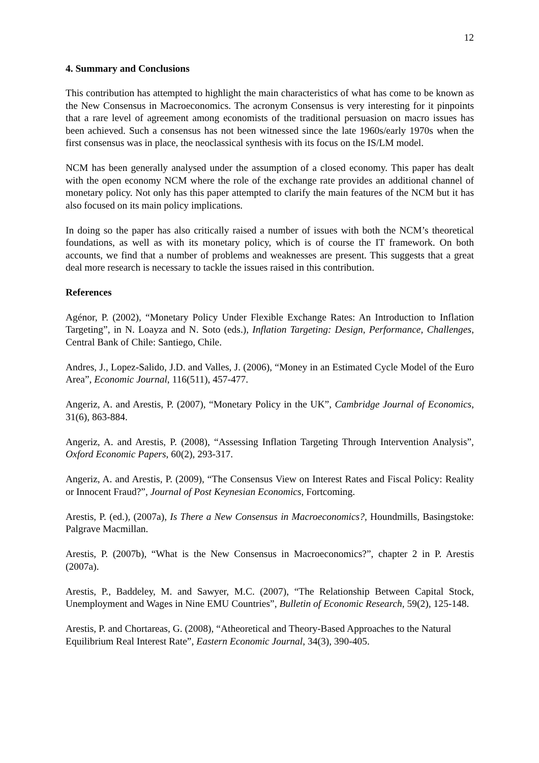12
4. Summary and Conclusions
This contribution has attempted to highlight the main characteristics of what has come to be known as the New Consensus in Macroeconomics. The acronym Consensus is very interesting for it pinpoints that a rare level of agreement among economists of the traditional persuasion on macro issues has been achieved. Such a consensus has not been witnessed since the late 1960s/early 1970s when the first consensus was in place, the neoclassical synthesis with its focus on the IS/LM model.
NCM has been generally analysed under the assumption of a closed economy. This paper has dealt with the open economy NCM where the role of the exchange rate provides an additional channel of monetary policy. Not only has this paper attempted to clarify the main features of the NCM but it has also focused on its main policy implications.
In doing so the paper has also critically raised a number of issues with both the NCM’s theoretical foundations, as well as with its monetary policy, which is of course the IT framework. On both accounts, we find that a number of problems and weaknesses are present. This suggests that a great deal more research is necessary to tackle the issues raised in this contribution.
References
Agénor, P. (2002), “Monetary Policy Under Flexible Exchange Rates: An Introduction to Inflation Targeting”, in N. Loayza and N. Soto (eds.), Inflation Targeting: Design, Performance, Challenges, Central Bank of Chile: Santiego, Chile.
Andres, J., Lopez-Salido, J.D. and Valles, J. (2006), “Money in an Estimated Cycle Model of the Euro Area”, Economic Journal, 116(511), 457-477.
Angeriz, A. and Arestis, P. (2007), “Monetary Policy in the UK”, Cambridge Journal of Economics, 31(6), 863-884.
Angeriz, A. and Arestis, P. (2008), “Assessing Inflation Targeting Through Intervention Analysis”, Oxford Economic Papers, 60(2), 293-317.
Angeriz, A. and Arestis, P. (2009), “The Consensus View on Interest Rates and Fiscal Policy: Reality or Innocent Fraud?”, Journal of Post Keynesian Economics, Fortcoming.
Arestis, P. (ed.), (2007a), Is There a New Consensus in Macroeconomics?, Houndmills, Basingstoke: Palgrave Macmillan.
Arestis, P. (2007b), “What is the New Consensus in Macroeconomics?”, chapter 2 in P. Arestis (2007a).
Arestis, P., Baddeley, M. and Sawyer, M.C. (2007), “The Relationship Between Capital Stock, Unemployment and Wages in Nine EMU Countries”, Bulletin of Economic Research, 59(2), 125-148.
Arestis, P. and Chortareas, G. (2008), “Atheoretical and Theory-Based Approaches to the Natural Equilibrium Real Interest Rate”, Eastern Economic Journal, 34(3), 390-405.